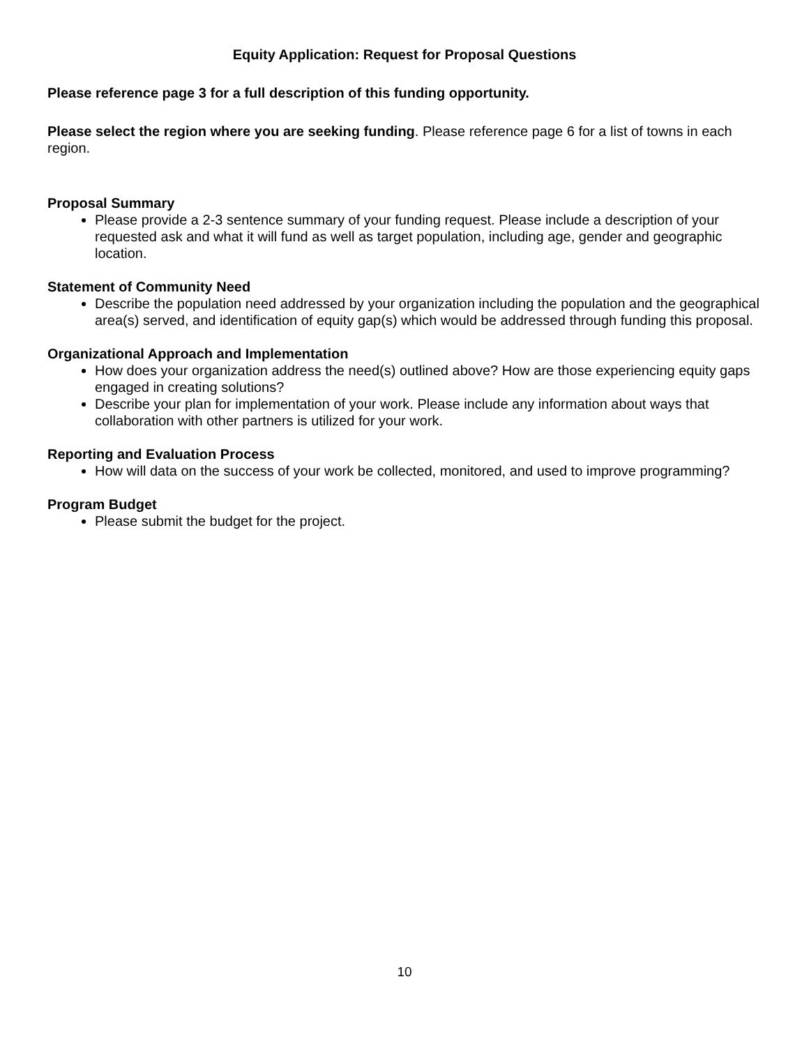Equity Application: Request for Proposal Questions
Please reference page 3 for a full description of this funding opportunity.
Please select the region where you are seeking funding. Please reference page 6 for a list of towns in each region.
Proposal Summary
Please provide a 2-3 sentence summary of your funding request. Please include a description of your requested ask and what it will fund as well as target population, including age, gender and geographic location.
Statement of Community Need
Describe the population need addressed by your organization including the population and the geographical area(s) served, and identification of equity gap(s) which would be addressed through funding this proposal.
Organizational Approach and Implementation
How does your organization address the need(s) outlined above? How are those experiencing equity gaps engaged in creating solutions?
Describe your plan for implementation of your work. Please include any information about ways that collaboration with other partners is utilized for your work.
Reporting and Evaluation Process
How will data on the success of your work be collected, monitored, and used to improve programming?
Program Budget
Please submit the budget for the project.
10